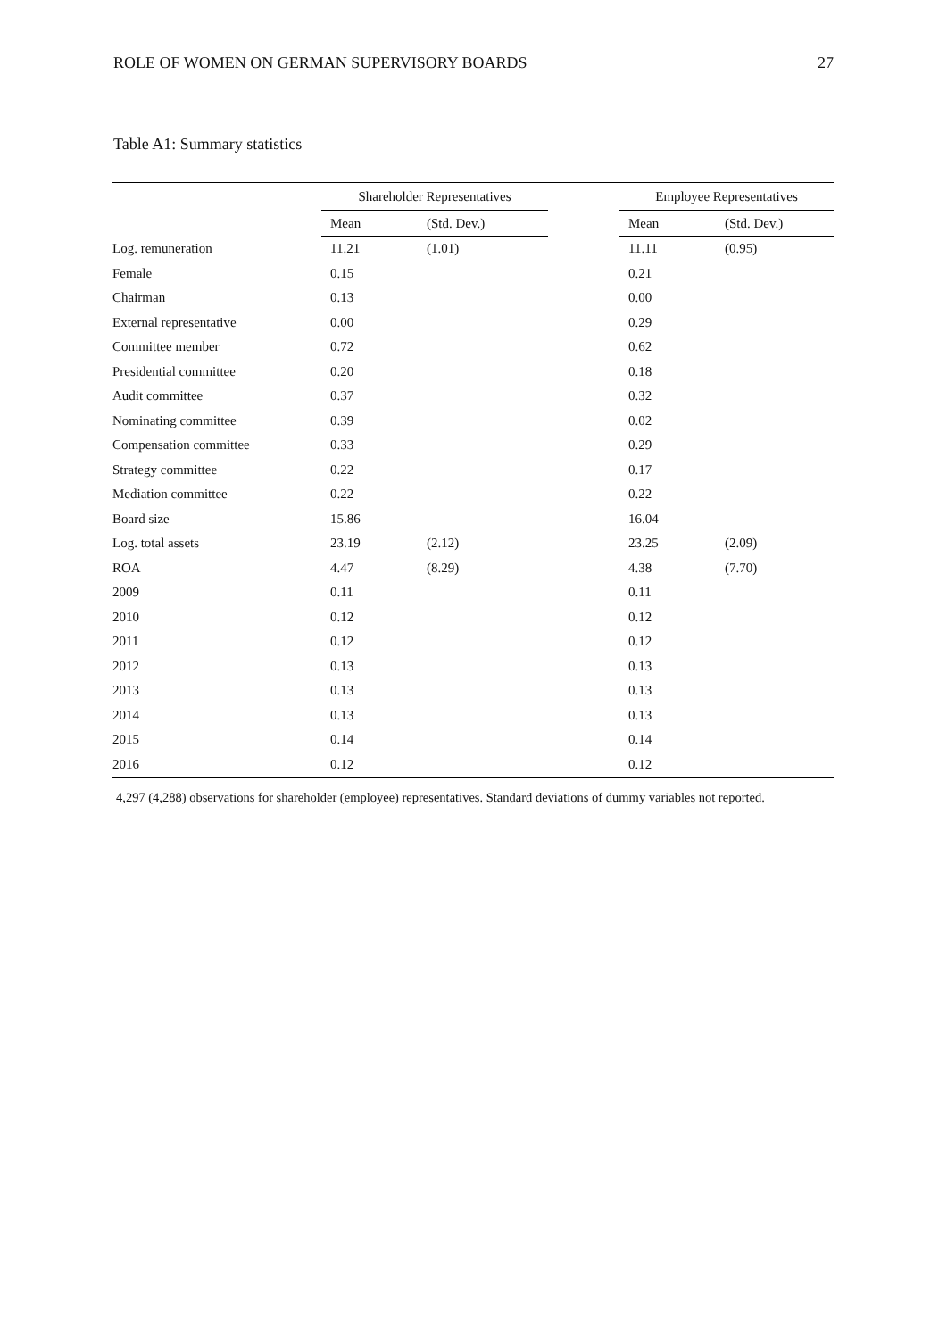ROLE OF WOMEN ON GERMAN SUPERVISORY BOARDS 27
Table A1: Summary statistics
| | Shareholder Representatives | | | Employee Representatives | |
| --- | --- | --- | --- | --- | --- |
| | Mean | (Std. Dev.) | | Mean | (Std. Dev.) |
| Log. remuneration | 11.21 | (1.01) | | 11.11 | (0.95) |
| Female | 0.15 | | | 0.21 | |
| Chairman | 0.13 | | | 0.00 | |
| External representative | 0.00 | | | 0.29 | |
| Committee member | 0.72 | | | 0.62 | |
| Presidential committee | 0.20 | | | 0.18 | |
| Audit committee | 0.37 | | | 0.32 | |
| Nominating committee | 0.39 | | | 0.02 | |
| Compensation committee | 0.33 | | | 0.29 | |
| Strategy committee | 0.22 | | | 0.17 | |
| Mediation committee | 0.22 | | | 0.22 | |
| Board size | 15.86 | | | 16.04 | |
| Log. total assets | 23.19 | (2.12) | | 23.25 | (2.09) |
| ROA | 4.47 | (8.29) | | 4.38 | (7.70) |
| 2009 | 0.11 | | | 0.11 | |
| 2010 | 0.12 | | | 0.12 | |
| 2011 | 0.12 | | | 0.12 | |
| 2012 | 0.13 | | | 0.13 | |
| 2013 | 0.13 | | | 0.13 | |
| 2014 | 0.13 | | | 0.13 | |
| 2015 | 0.14 | | | 0.14 | |
| 2016 | 0.12 | | | 0.12 | |
4,297 (4,288) observations for shareholder (employee) representatives. Standard deviations of dummy variables not reported.